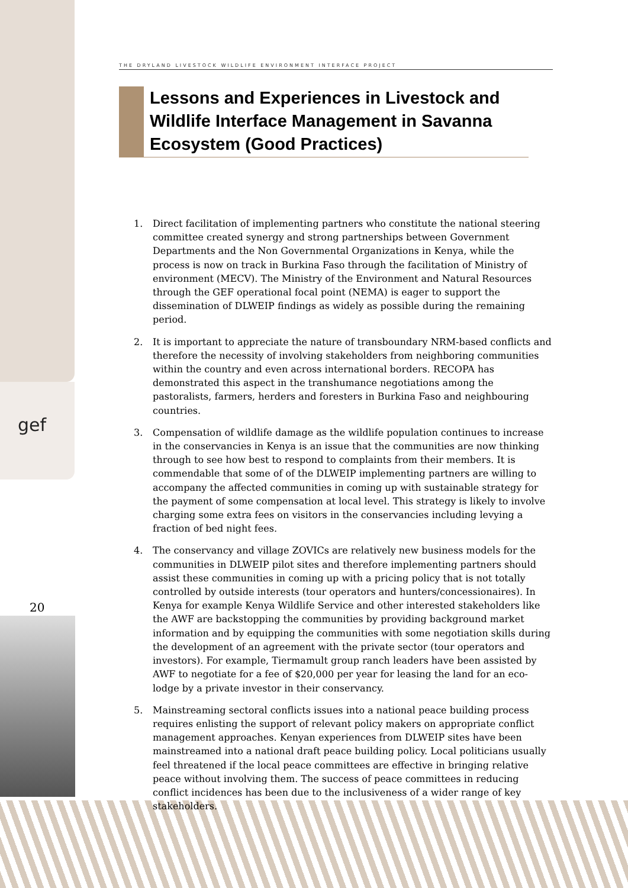gef
20
THE DRYLAND LIVESTOCK WILDLIFE ENVIRONMENT INTERFACE PROJECT
Lessons and Experiences in Livestock and Wildlife Interface Management in Savanna Ecosystem (Good Practices)
1. Direct facilitation of implementing partners who constitute the national steering committee created synergy and strong partnerships between Government Departments and the Non Governmental Organizations in Kenya, while the process is now on track in Burkina Faso through the facilitation of Ministry of environment (MECV). The Ministry of the Environment and Natural Resources through the GEF operational focal point (NEMA) is eager to support the dissemination of DLWEIP findings as widely as possible during the remaining period.
2. It is important to appreciate the nature of transboundary NRM-based conflicts and therefore the necessity of involving stakeholders from neighboring communities within the country and even across international borders. RECOPA has demonstrated this aspect in the transhumance negotiations among the pastoralists, farmers, herders and foresters in Burkina Faso and neighbouring countries.
3. Compensation of wildlife damage as the wildlife population continues to increase in the conservancies in Kenya is an issue that the communities are now thinking through to see how best to respond to complaints from their members. It is commendable that some of of the DLWEIP implementing partners are willing to accompany the affected communities in coming up with sustainable strategy for the payment of some compensation at local level. This strategy is likely to involve charging some extra fees on visitors in the conservancies including levying a fraction of bed night fees.
4. The conservancy and village ZOVICs are relatively new business models for the communities in DLWEIP pilot sites and therefore implementing partners should assist these communities in coming up with a pricing policy that is not totally controlled by outside interests (tour operators and hunters/concessionaires). In Kenya for example Kenya Wildlife Service and other interested stakeholders like the AWF are backstopping the communities by providing background market information and by equipping the communities with some negotiation skills during the development of an agreement with the private sector (tour operators and investors). For example, Tiermamult group ranch leaders have been assisted by AWF to negotiate for a fee of $20,000 per year for leasing the land for an eco-lodge by a private investor in their conservancy.
5. Mainstreaming sectoral conflicts issues into a national peace building process requires enlisting the support of relevant policy makers on appropriate conflict management approaches. Kenyan experiences from DLWEIP sites have been mainstreamed into a national draft peace building policy. Local politicians usually feel threatened if the local peace committees are effective in bringing relative peace without involving them. The success of peace committees in reducing conflict incidences has been due to the inclusiveness of a wider range of key stakeholders.